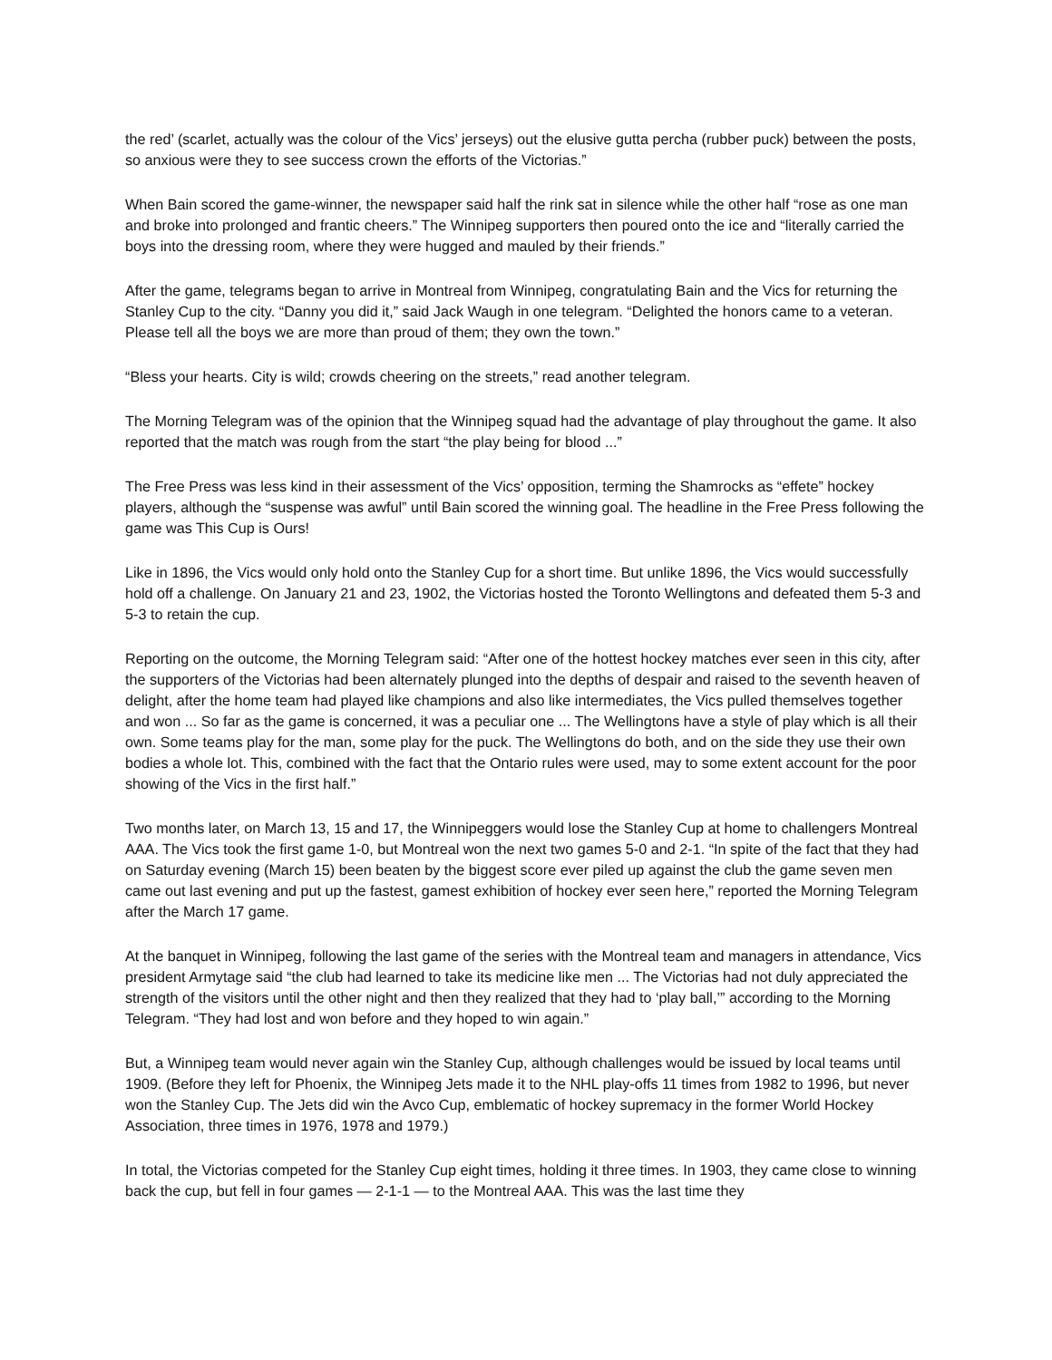the red’ (scarlet, actually was the colour of the Vics’ jerseys) out the elusive gutta percha (rubber puck) between the posts, so anxious were they to see success crown the efforts of the Victorias.”
When Bain scored the game-winner, the newspaper said half the rink sat in silence while the other half “rose as one man and broke into prolonged and frantic cheers.” The Winnipeg supporters then poured onto the ice and “literally carried the boys into the dressing room, where they were hugged and mauled by their friends.”
After the game, telegrams began to arrive in Montreal from Winnipeg, congratulating Bain and the Vics for returning the Stanley Cup to the city. “Danny you did it,” said Jack Waugh in one telegram. “Delighted the honors came to a veteran. Please tell all the boys we are more than proud of them; they own the town.”
“Bless your hearts. City is wild; crowds cheering on the streets,” read another telegram.
The Morning Telegram was of the opinion that the Winnipeg squad had the advantage of play throughout the game. It also reported that the match was rough from the start “the play being for blood ...”
The Free Press was less kind in their assessment of the Vics’ opposition, terming the Shamrocks as “effete” hockey players, although the “suspense was awful” until Bain scored the winning goal. The headline in the Free Press following the game was This Cup is Ours!
Like in 1896, the Vics would only hold onto the Stanley Cup for a short time. But unlike 1896, the Vics would successfully hold off a challenge. On January 21 and 23, 1902, the Victorias hosted the Toronto Wellingtons and defeated them 5-3 and 5-3 to retain the cup.
Reporting on the outcome, the Morning Telegram said: “After one of the hottest hockey matches ever seen in this city, after the supporters of the Victorias had been alternately plunged into the depths of despair and raised to the seventh heaven of delight, after the home team had played like champions and also like intermediates, the Vics pulled themselves together and won ... So far as the game is concerned, it was a peculiar one ... The Wellingtons have a style of play which is all their own. Some teams play for the man, some play for the puck. The Wellingtons do both, and on the side they use their own bodies a whole lot. This, combined with the fact that the Ontario rules were used, may to some extent account for the poor showing of the Vics in the first half.”
Two months later, on March 13, 15 and 17, the Winnipeggers would lose the Stanley Cup at home to challengers Montreal AAA. The Vics took the first game 1-0, but Montreal won the next two games 5-0 and 2-1. “In spite of the fact that they had on Saturday evening (March 15) been beaten by the biggest score ever piled up against the club the game seven men came out last evening and put up the fastest, gamest exhibition of hockey ever seen here,” reported the Morning Telegram after the March 17 game.
At the banquet in Winnipeg, following the last game of the series with the Montreal team and managers in attendance, Vics president Armytage said “the club had learned to take its medicine like men ... The Victorias had not duly appreciated the strength of the visitors until the other night and then they realized that they had to ‘play ball,’” according to the Morning Telegram. “They had lost and won before and they hoped to win again.”
But, a Winnipeg team would never again win the Stanley Cup, although challenges would be issued by local teams until 1909. (Before they left for Phoenix, the Winnipeg Jets made it to the NHL play-offs 11 times from 1982 to 1996, but never won the Stanley Cup. The Jets did win the Avco Cup, emblematic of hockey supremacy in the former World Hockey Association, three times in 1976, 1978 and 1979.)
In total, the Victorias competed for the Stanley Cup eight times, holding it three times. In 1903, they came close to winning back the cup, but fell in four games — 2-1-1 — to the Montreal AAA. This was the last time they